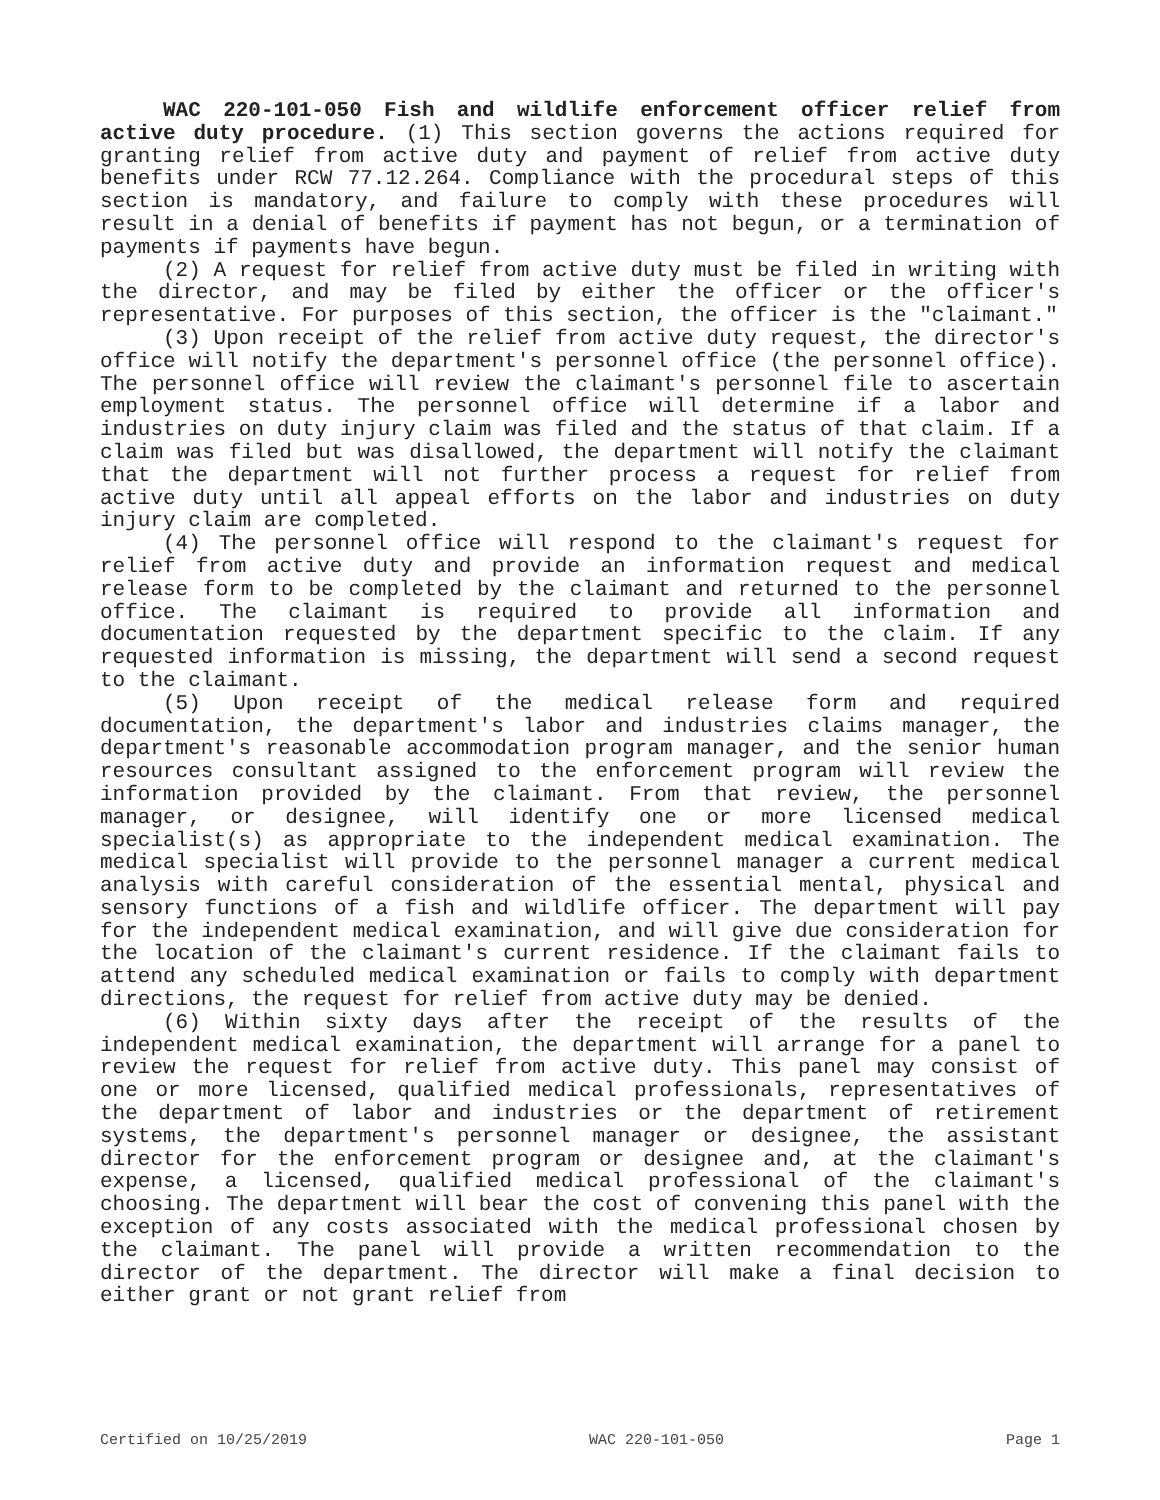WAC 220-101-050 Fish and wildlife enforcement officer relief from active duty procedure. (1) This section governs the actions required for granting relief from active duty and payment of relief from active duty benefits under RCW 77.12.264. Compliance with the procedural steps of this section is mandatory, and failure to comply with these procedures will result in a denial of benefits if payment has not begun, or a termination of payments if payments have begun.
(2) A request for relief from active duty must be filed in writing with the director, and may be filed by either the officer or the officer's representative. For purposes of this section, the officer is the "claimant."
(3) Upon receipt of the relief from active duty request, the director's office will notify the department's personnel office (the personnel office). The personnel office will review the claimant's personnel file to ascertain employment status. The personnel office will determine if a labor and industries on duty injury claim was filed and the status of that claim. If a claim was filed but was disallowed, the department will notify the claimant that the department will not further process a request for relief from active duty until all appeal efforts on the labor and industries on duty injury claim are completed.
(4) The personnel office will respond to the claimant's request for relief from active duty and provide an information request and medical release form to be completed by the claimant and returned to the personnel office. The claimant is required to provide all information and documentation requested by the department specific to the claim. If any requested information is missing, the department will send a second request to the claimant.
(5) Upon receipt of the medical release form and required documentation, the department's labor and industries claims manager, the department's reasonable accommodation program manager, and the senior human resources consultant assigned to the enforcement program will review the information provided by the claimant. From that review, the personnel manager, or designee, will identify one or more licensed medical specialist(s) as appropriate to the independent medical examination. The medical specialist will provide to the personnel manager a current medical analysis with careful consideration of the essential mental, physical and sensory functions of a fish and wildlife officer. The department will pay for the independent medical examination, and will give due consideration for the location of the claimant's current residence. If the claimant fails to attend any scheduled medical examination or fails to comply with department directions, the request for relief from active duty may be denied.
(6) Within sixty days after the receipt of the results of the independent medical examination, the department will arrange for a panel to review the request for relief from active duty. This panel may consist of one or more licensed, qualified medical professionals, representatives of the department of labor and industries or the department of retirement systems, the department's personnel manager or designee, the assistant director for the enforcement program or designee and, at the claimant's expense, a licensed, qualified medical professional of the claimant's choosing. The department will bear the cost of convening this panel with the exception of any costs associated with the medical professional chosen by the claimant. The panel will provide a written recommendation to the director of the department. The director will make a final decision to either grant or not grant relief from
Certified on 10/25/2019 WAC 220-101-050 Page 1